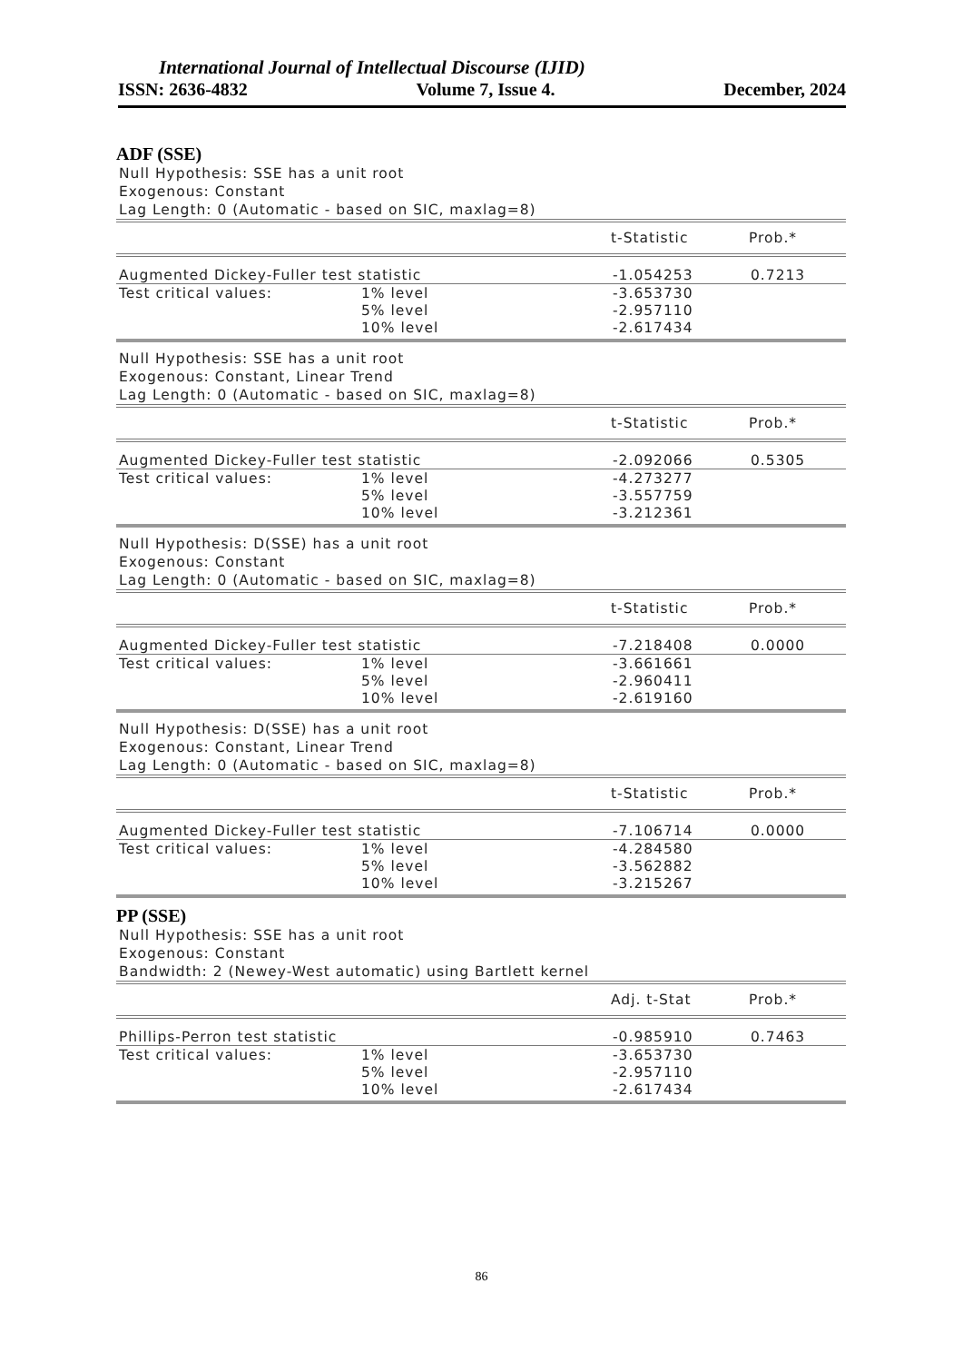International Journal of Intellectual Discourse (IJID)
ISSN: 2636-4832 Volume 7, Issue 4. December, 2024
ADF (SSE)
Null Hypothesis: SSE has a unit root
Exogenous: Constant
Lag Length: 0 (Automatic - based on SIC, maxlag=8)
| | | t-Statistic | Prob.* |
| --- | --- | --- | --- |
| Augmented Dickey-Fuller test statistic | | -1.054253 | 0.7213 |
| Test critical values: | 1% level | -3.653730 | |
| | 5% level | -2.957110 | |
| | 10% level | -2.617434 | |
Null Hypothesis: SSE has a unit root
Exogenous: Constant, Linear Trend
Lag Length: 0 (Automatic - based on SIC, maxlag=8)
| | | t-Statistic | Prob.* |
| --- | --- | --- | --- |
| Augmented Dickey-Fuller test statistic | | -2.092066 | 0.5305 |
| Test critical values: | 1% level | -4.273277 | |
| | 5% level | -3.557759 | |
| | 10% level | -3.212361 | |
Null Hypothesis: D(SSE) has a unit root
Exogenous: Constant
Lag Length: 0 (Automatic - based on SIC, maxlag=8)
| | | t-Statistic | Prob.* |
| --- | --- | --- | --- |
| Augmented Dickey-Fuller test statistic | | -7.218408 | 0.0000 |
| Test critical values: | 1% level | -3.661661 | |
| | 5% level | -2.960411 | |
| | 10% level | -2.619160 | |
Null Hypothesis: D(SSE) has a unit root
Exogenous: Constant, Linear Trend
Lag Length: 0 (Automatic - based on SIC, maxlag=8)
| | | t-Statistic | Prob.* |
| --- | --- | --- | --- |
| Augmented Dickey-Fuller test statistic | | -7.106714 | 0.0000 |
| Test critical values: | 1% level | -4.284580 | |
| | 5% level | -3.562882 | |
| | 10% level | -3.215267 | |
PP (SSE)
Null Hypothesis: SSE has a unit root
Exogenous: Constant
Bandwidth: 2 (Newey-West automatic) using Bartlett kernel
| | | Adj. t-Stat | Prob.* |
| --- | --- | --- | --- |
| Phillips-Perron test statistic | | -0.985910 | 0.7463 |
| Test critical values: | 1% level | -3.653730 | |
| | 5% level | -2.957110 | |
| | 10% level | -2.617434 | |
86